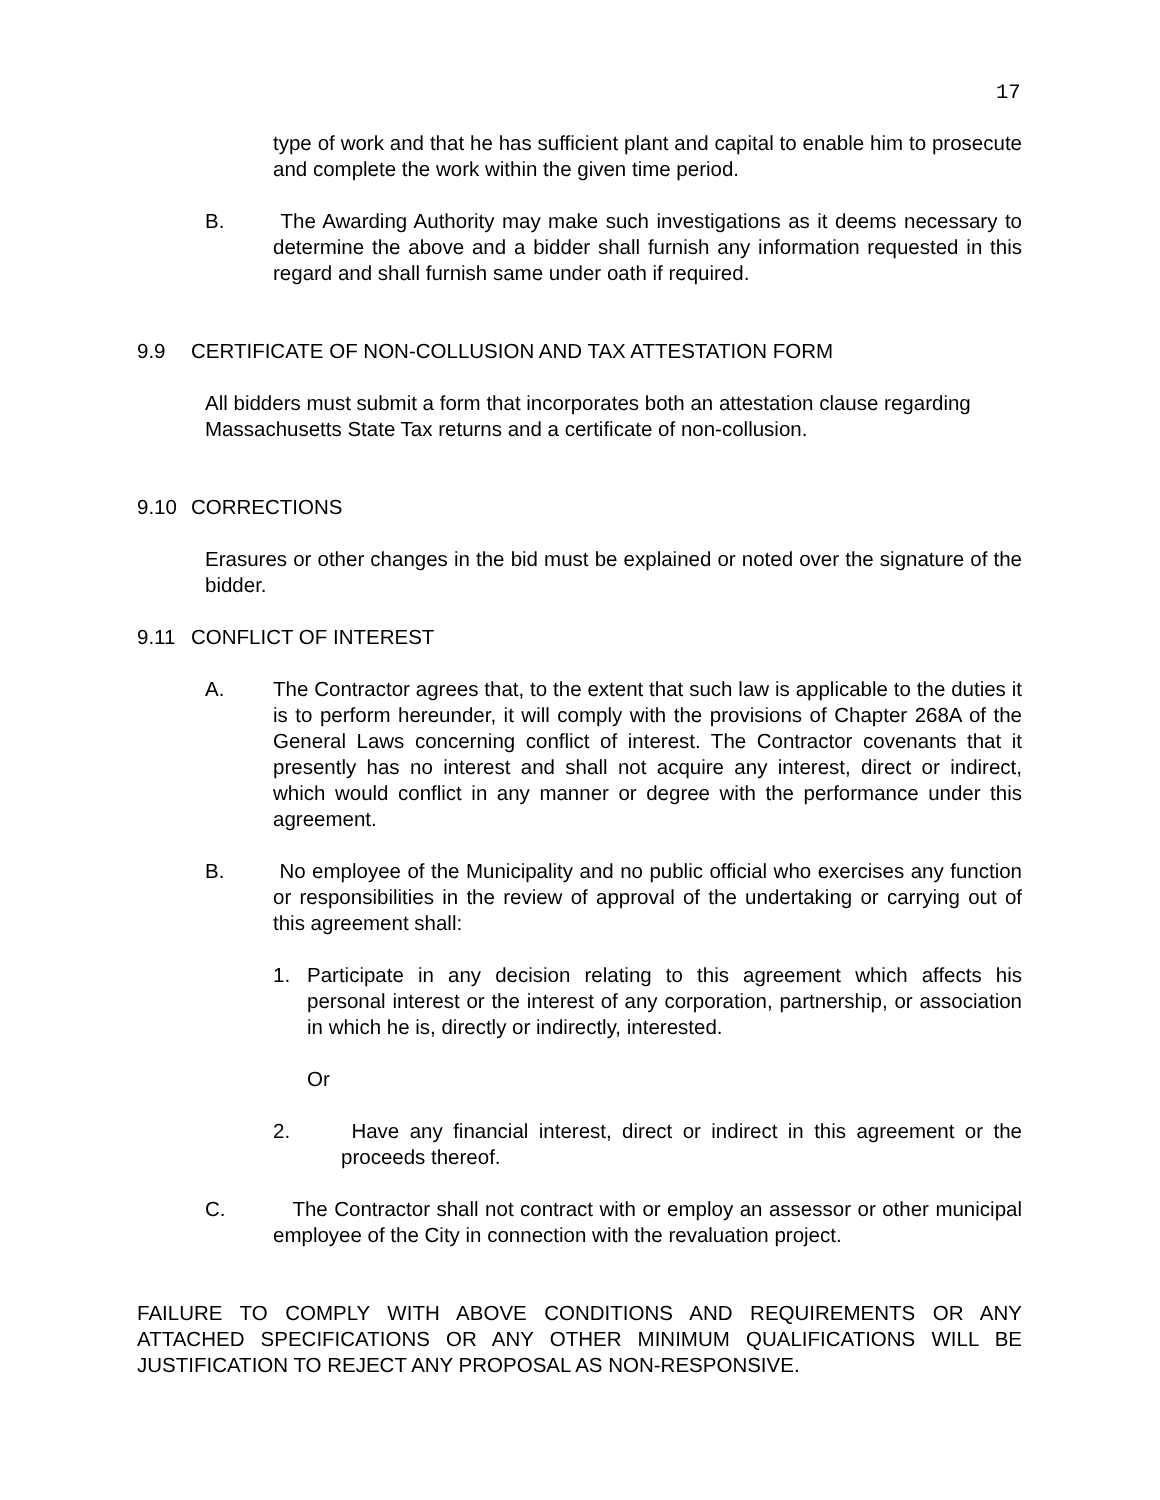17
type of work and that he has sufficient plant and capital to enable him to prosecute and complete the work within the given time period.
B. The Awarding Authority may make such investigations as it deems necessary to determine the above and a bidder shall furnish any information requested in this regard and shall furnish same under oath if required.
9.9 CERTIFICATE OF NON-COLLUSION AND TAX ATTESTATION FORM
All bidders must submit a form that incorporates both an attestation clause regarding Massachusetts State Tax returns and a certificate of non-collusion.
9.10 CORRECTIONS
Erasures or other changes in the bid must be explained or noted over the signature of the bidder.
9.11 CONFLICT OF INTEREST
A. The Contractor agrees that, to the extent that such law is applicable to the duties it is to perform hereunder, it will comply with the provisions of Chapter 268A of the General Laws concerning conflict of interest. The Contractor covenants that it presently has no interest and shall not acquire any interest, direct or indirect, which would conflict in any manner or degree with the performance under this agreement.
B. No employee of the Municipality and no public official who exercises any function or responsibilities in the review of approval of the undertaking or carrying out of this agreement shall:
1. Participate in any decision relating to this agreement which affects his personal interest or the interest of any corporation, partnership, or association in which he is, directly or indirectly, interested.
Or
2. Have any financial interest, direct or indirect in this agreement or the proceeds thereof.
C. The Contractor shall not contract with or employ an assessor or other municipal employee of the City in connection with the revaluation project.
FAILURE TO COMPLY WITH ABOVE CONDITIONS AND REQUIREMENTS OR ANY ATTACHED SPECIFICATIONS OR ANY OTHER MINIMUM QUALIFICATIONS WILL BE JUSTIFICATION TO REJECT ANY PROPOSAL AS NON-RESPONSIVE.